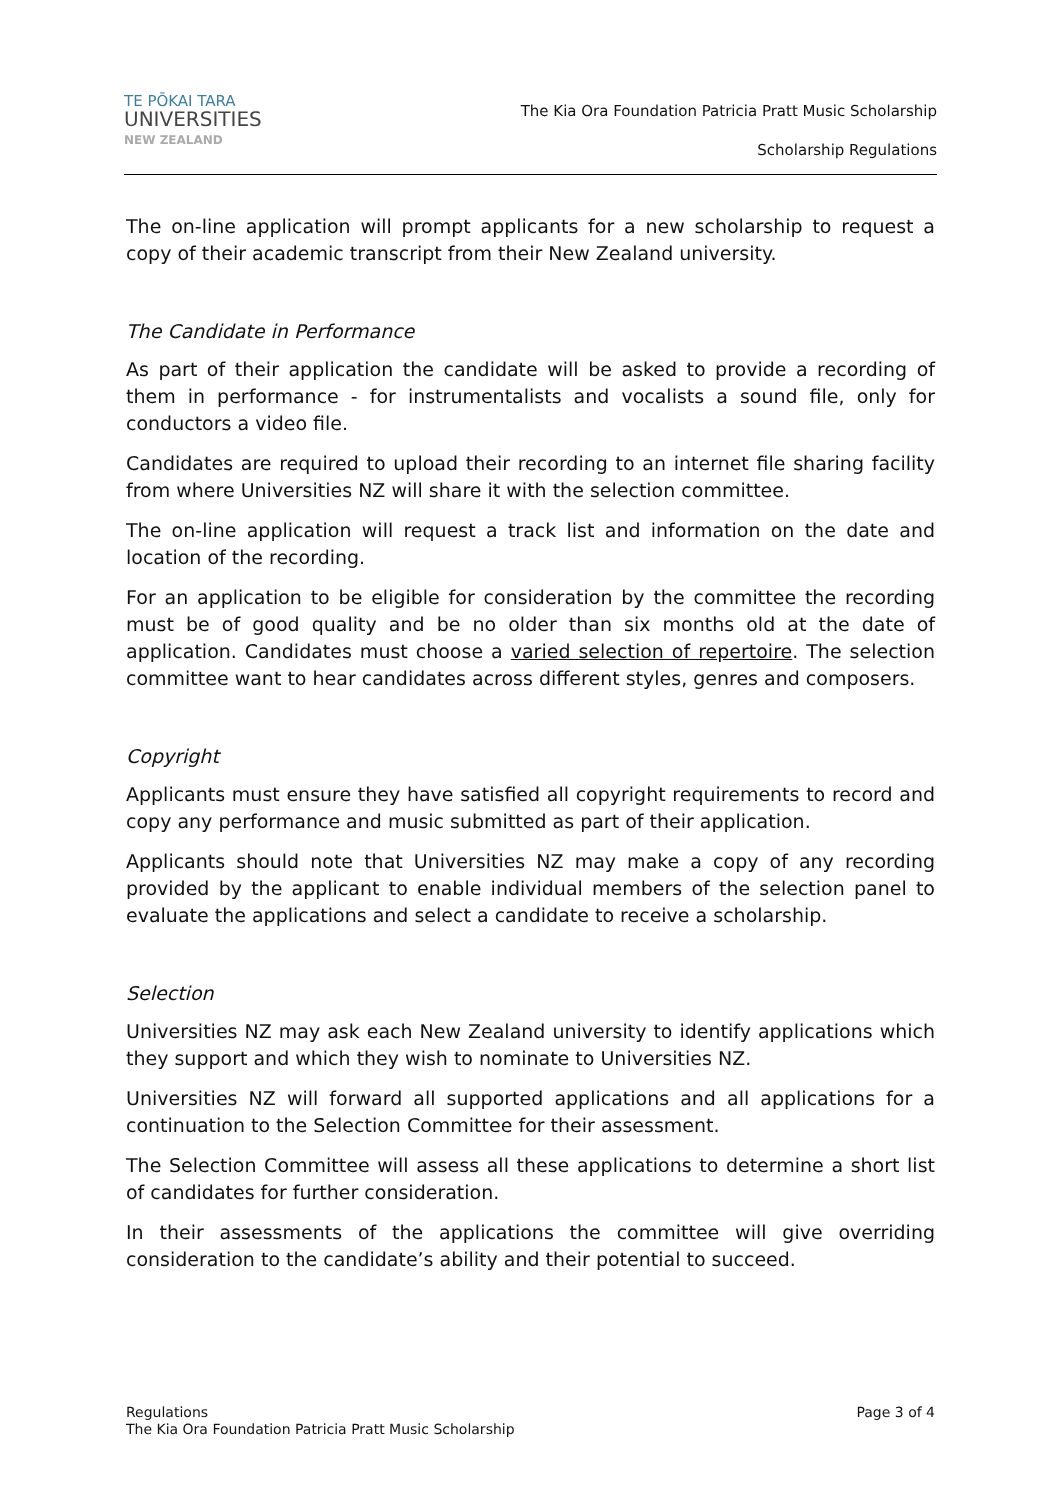TE PŌKAI TARA
UNIVERSITIES
NEW ZEALAND
The Kia Ora Foundation Patricia Pratt Music Scholarship
Scholarship Regulations
The on-line application will prompt applicants for a new scholarship to request a copy of their academic transcript from their New Zealand university.
The Candidate in Performance
As part of their application the candidate will be asked to provide a recording of them in performance - for instrumentalists and vocalists a sound file, only for conductors a video file.
Candidates are required to upload their recording to an internet file sharing facility from where Universities NZ will share it with the selection committee.
The on-line application will request a track list and information on the date and location of the recording.
For an application to be eligible for consideration by the committee the recording must be of good quality and be no older than six months old at the date of application. Candidates must choose a varied selection of repertoire. The selection committee want to hear candidates across different styles, genres and composers.
Copyright
Applicants must ensure they have satisfied all copyright requirements to record and copy any performance and music submitted as part of their application.
Applicants should note that Universities NZ may make a copy of any recording provided by the applicant to enable individual members of the selection panel to evaluate the applications and select a candidate to receive a scholarship.
Selection
Universities NZ may ask each New Zealand university to identify applications which they support and which they wish to nominate to Universities NZ.
Universities NZ will forward all supported applications and all applications for a continuation to the Selection Committee for their assessment.
The Selection Committee will assess all these applications to determine a short list of candidates for further consideration.
In their assessments of the applications the committee will give overriding consideration to the candidate’s ability and their potential to succeed.
Regulations
The Kia Ora Foundation Patricia Pratt Music Scholarship
Page 3 of 4